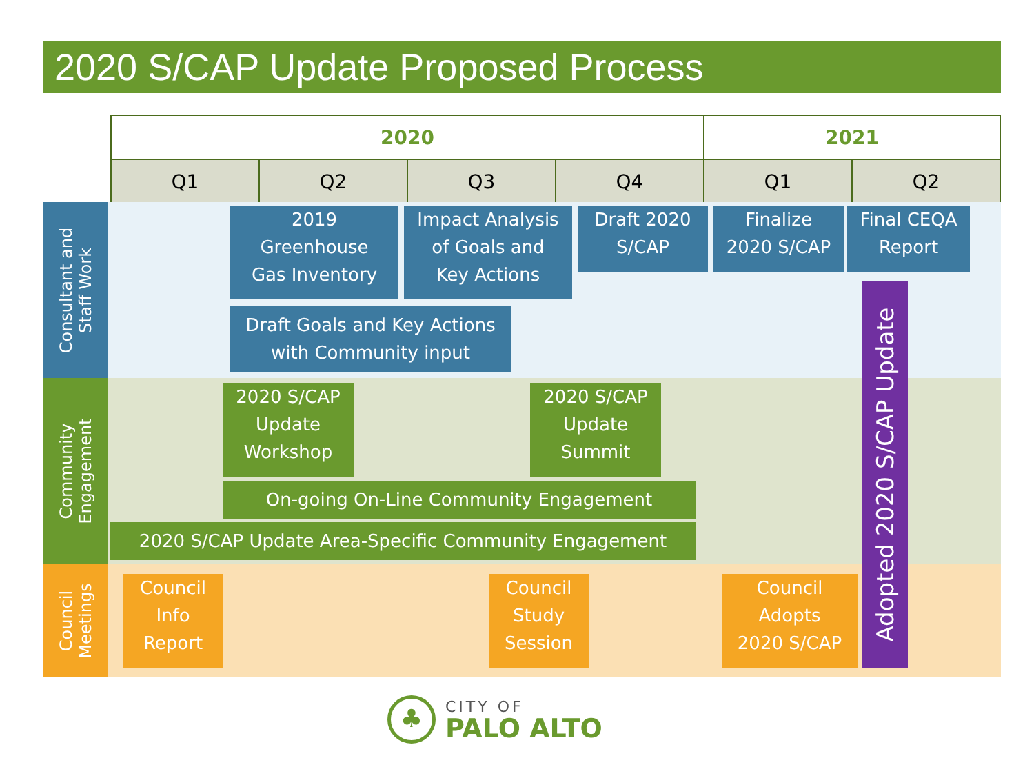2020 S/CAP Update Proposed Process
| 2020 | | | | 2021 | |
| --- | --- | --- | --- | --- | --- |
| Q1 | Q2 | Q3 | Q4 | Q1 | Q2 |
Consultant and
Staff Work
Community
Engagement
Council
Meetings
2019
Greenhouse
Gas Inventory
Impact Analysis
of Goals and
Key Actions
Draft 2020
S/CAP
Finalize
2020 S/CAP
Final CEQA
Report
Draft Goals and Key Actions
with Community input
2020 S/CAP
Update
Workshop
2020 S/CAP
Update
Summit
On-going On-Line Community Engagement
2020 S/CAP Update Area-Specific Community Engagement
Council
Info
Report
Council
Study
Session
Council
Adopts
2020 S/CAP
Adopted 2020 S/CAP Update
♣
CITY OF
PALO ALTO